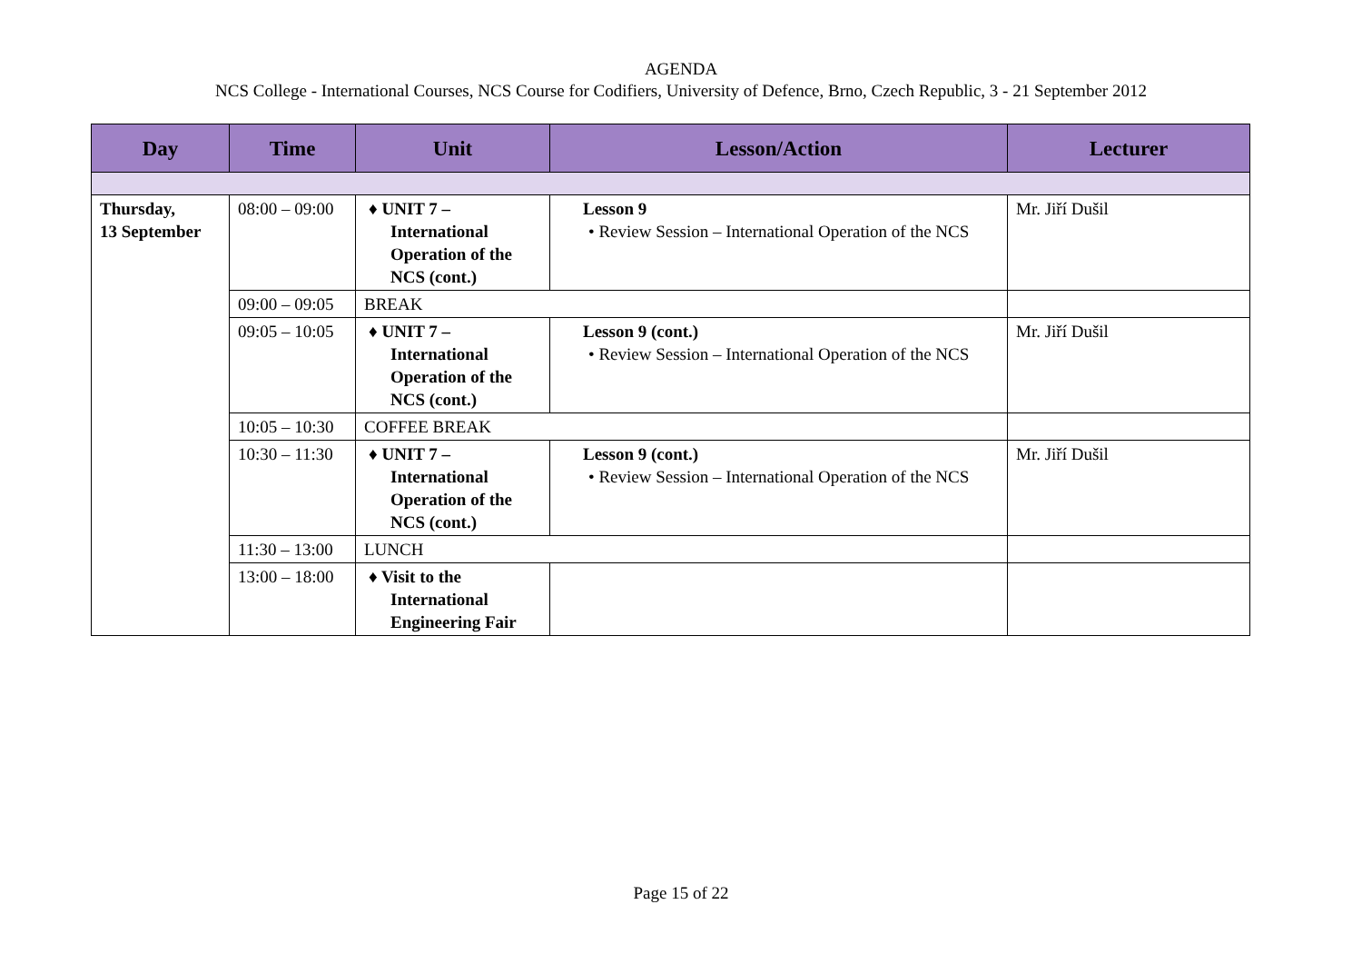AGENDA
NCS College - International Courses, NCS Course for Codifiers, University of Defence, Brno, Czech Republic, 3 - 21 September 2012
| Day | Time | Unit | Lesson/Action | Lecturer |
| --- | --- | --- | --- | --- |
| Thursday, 13 September | 08:00 – 09:00 | ♦ UNIT 7 – International Operation of the NCS (cont.) | Lesson 9 • Review Session – International Operation of the NCS | Mr. Jiří Dušil |
| | 09:00 – 09:05 | BREAK | | |
| | 09:05 – 10:05 | ♦ UNIT 7 – International Operation of the NCS (cont.) | Lesson 9 (cont.) • Review Session – International Operation of the NCS | Mr. Jiří Dušil |
| | 10:05 – 10:30 | COFFEE BREAK | | |
| | 10:30 – 11:30 | ♦ UNIT 7 – International Operation of the NCS (cont.) | Lesson 9 (cont.) • Review Session – International Operation of the NCS | Mr. Jiří Dušil |
| | 11:30 – 13:00 | LUNCH | | |
| | 13:00 – 18:00 | ♦ Visit to the International Engineering Fair | | |
Page 15 of 22